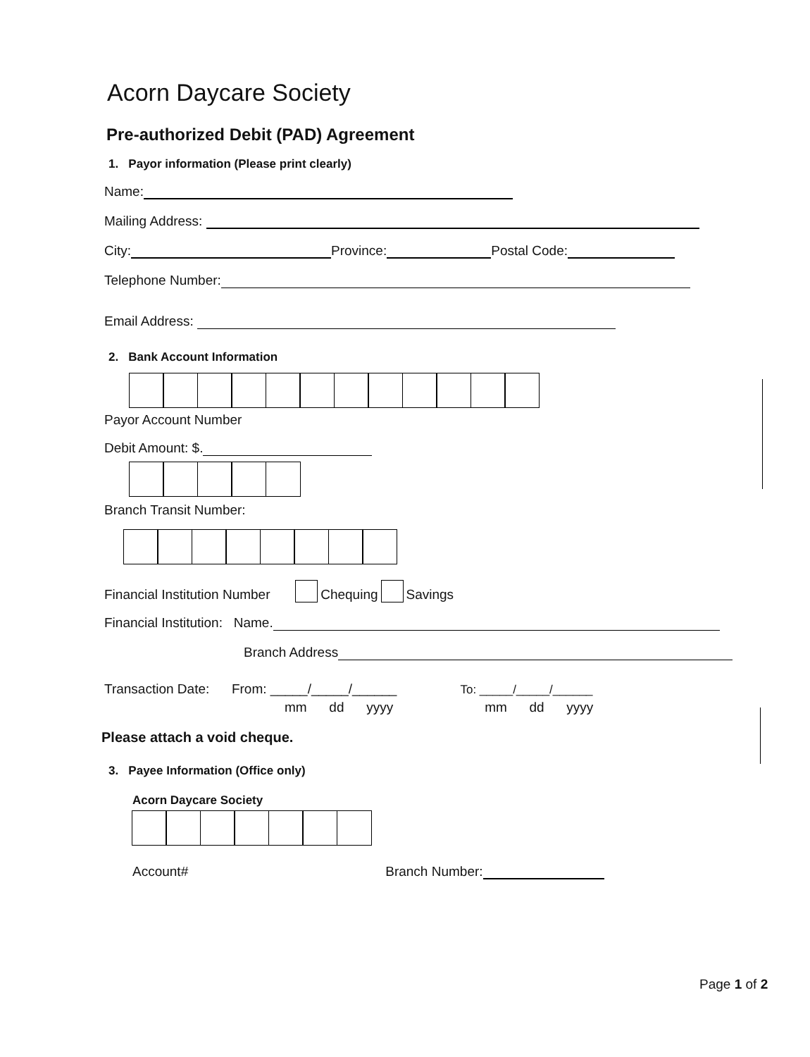Acorn Daycare Society
Pre-authorized Debit (PAD) Agreement
1. Payor information (Please print clearly)
Name:
Mailing Address:
City: Province: Postal Code:
Telephone Number:
Email Address:
2. Bank Account Information
Payor Account Number
Debit Amount: $.
Branch Transit Number:
Financial Institution Number Chequing Savings
Financial Institution: Name.
Branch Address
Transaction Date: From: _____/_____/______ To: _____/_____/______
mm dd yyyy mm dd yyyy
Please attach a void cheque.
3. Payee Information (Office only)
Acorn Daycare Society
Account# Branch Number:
Page 1 of 2